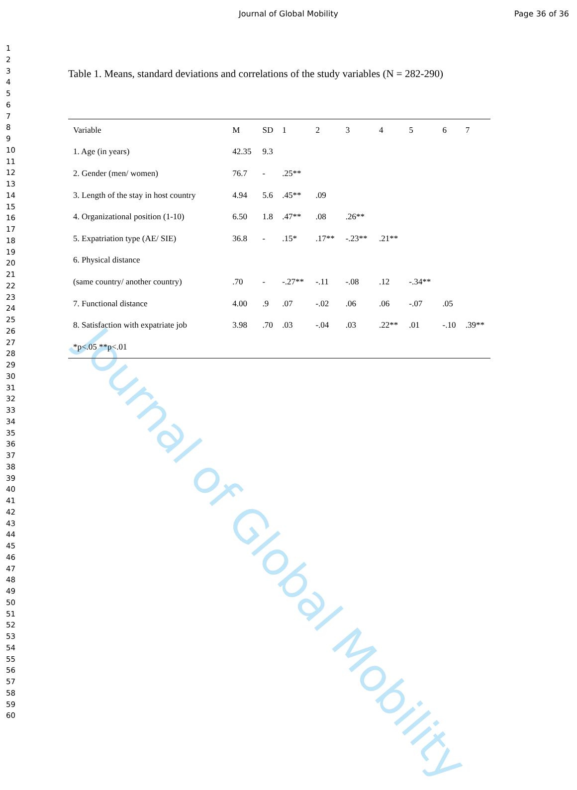Journal of Global Mobility Page 36 of 36
1
2
3
4
5
6
7
8
9
10
11
12
13
14
15
16
17
18
19
20
21
22
23
24
25
26
27
28
29
30
31
32
33
34
35
36
37
38
39
40
41
42
43
44
45
46
47
48
49
50
51
52
53
54
55
56
57
58
59
60
Table 1. Means, standard deviations and correlations of the study variables (N = 282-290)
| Variable | M | SD | 1 | 2 | 3 | 4 | 5 | 6 | 7 |
| --- | --- | --- | --- | --- | --- | --- | --- | --- | --- |
| 1. Age (in years) | 42.35 | 9.3 | | | | | | | |
| 2. Gender (men/ women) | 76.7 | - | .25** | | | | | | |
| 3. Length of the stay in host country | 4.94 | 5.6 | .45** | .09 | | | | | |
| 4. Organizational position (1-10) | 6.50 | 1.8 | .47** | .08 | .26** | | | | |
| 5. Expatriation type (AE/ SIE) | 36.8 | - | .15* | .17** | -.23** | .21** | | | |
| 6. Physical distance | | | | | | | | | |
| (same country/ another country) | .70 | - | -.27** | -.11 | -.08 | .12 | -.34** | | |
| 7. Functional distance | 4.00 | .9 | .07 | -.02 | .06 | .06 | -.07 | .05 | |
| 8. Satisfaction with expatriate job | 3.98 | .70 | .03 | -.04 | .03 | .22** | .01 | -.10 | .39** |
| *p<.05 **p<.01 | | | | | | | | | |
Journal of Global Mobility